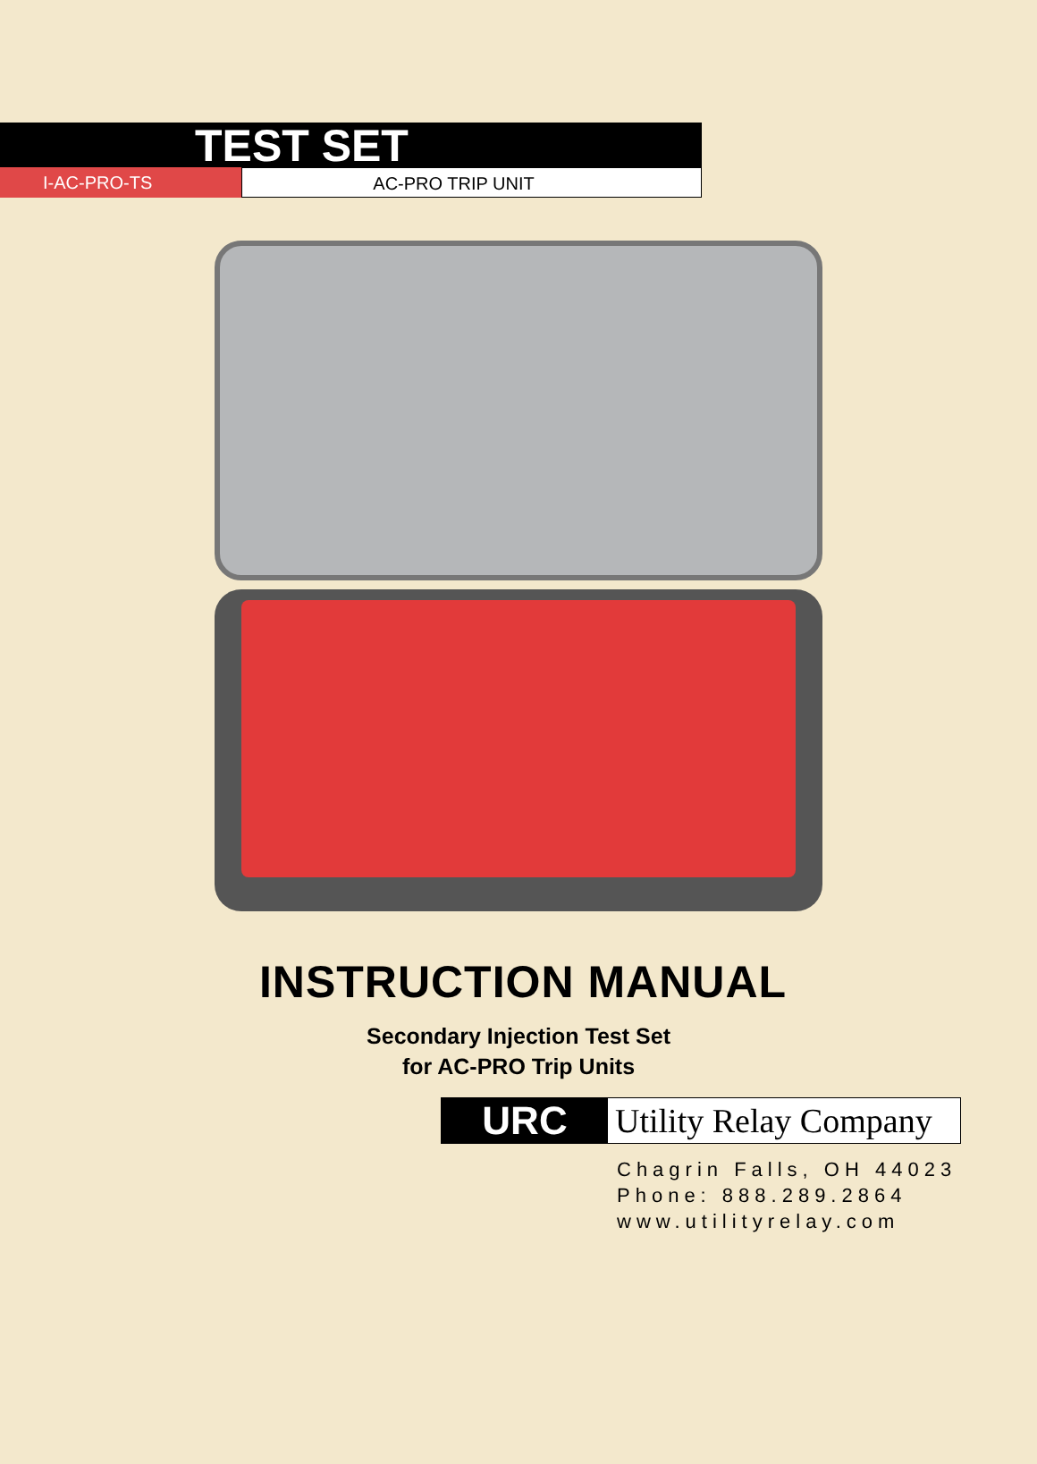TEST SET
I-AC-PRO-TS AC-PRO TRIP UNIT
INSTRUCTION MANUAL
Secondary Injection Test Set
for AC-PRO Trip Units
URC
Utility Relay Company
Chagrin Falls, OH 44023
Phone: 888.289.2864
www.utilityrelay.com